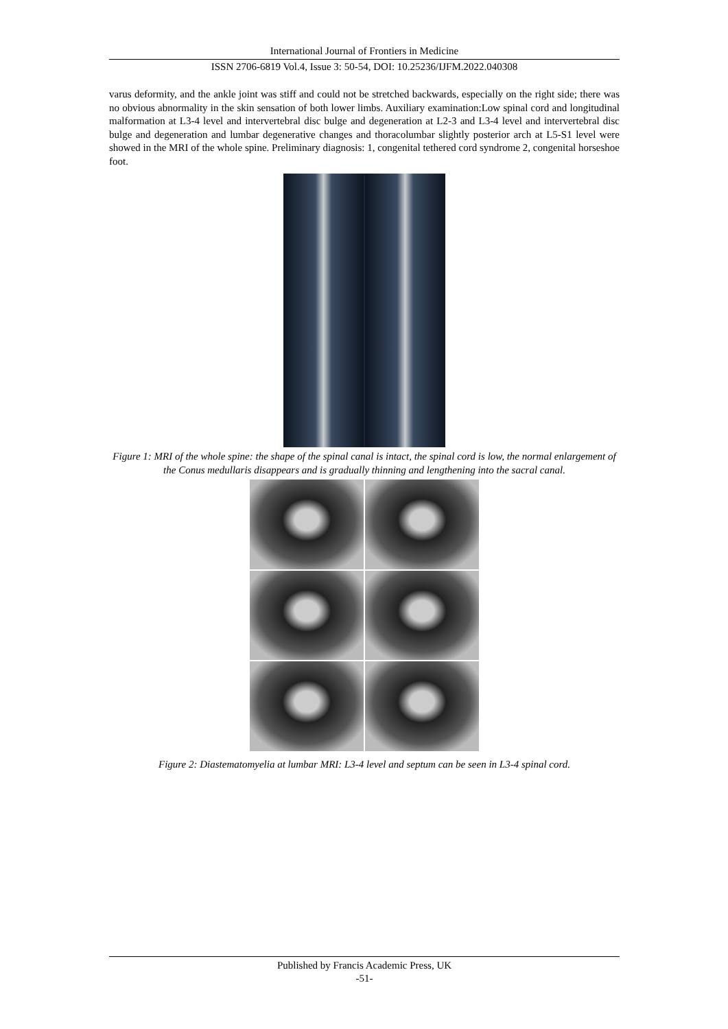International Journal of Frontiers in Medicine
ISSN 2706-6819 Vol.4, Issue 3: 50-54, DOI: 10.25236/IJFM.2022.040308
varus deformity, and the ankle joint was stiff and could not be stretched backwards, especially on the right side; there was no obvious abnormality in the skin sensation of both lower limbs. Auxiliary examination:Low spinal cord and longitudinal malformation at L3-4 level and intervertebral disc bulge and degeneration at L2-3 and L3-4 level and intervertebral disc bulge and degeneration and lumbar degenerative changes and thoracolumbar slightly posterior arch at L5-S1 level were showed in the MRI of the whole spine. Preliminary diagnosis: 1, congenital tethered cord syndrome 2, congenital horseshoe foot.
Figure 1: MRI of the whole spine: the shape of the spinal canal is intact, the spinal cord is low, the normal enlargement of the Conus medullaris disappears and is gradually thinning and lengthening into the sacral canal.
Figure 2: Diastematomyelia at lumbar MRI: L3-4 level and septum can be seen in L3-4 spinal cord.
Published by Francis Academic Press, UK
-51-